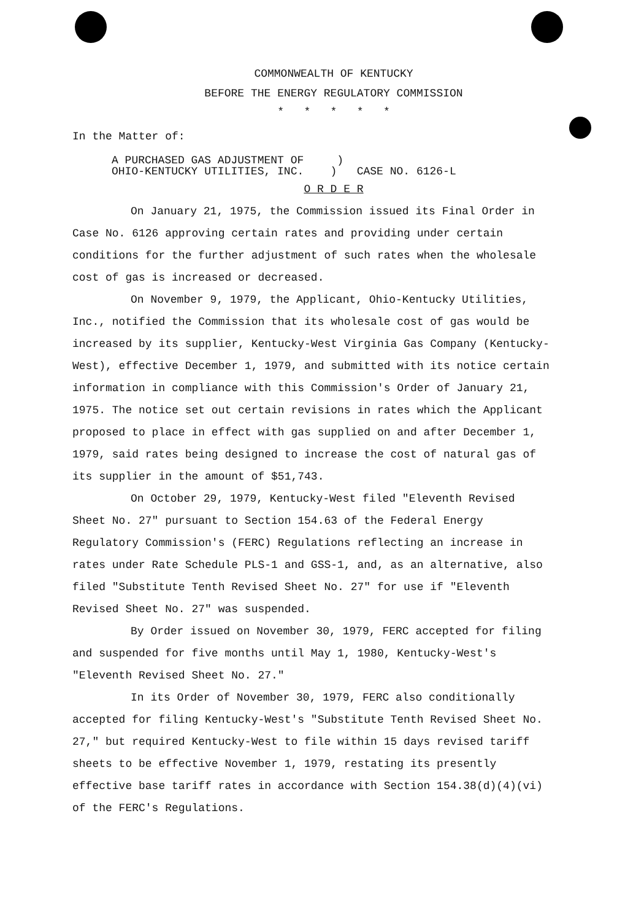COMMONWEALTH OF KENTUCKY
BEFORE THE ENERGY REGULATORY COMMISSION
* * * * *
In the Matter of:
A PURCHASED GAS ADJUSTMENT OF )
OHIO-KENTUCKY UTILITIES, INC. ) CASE NO. 6126-L
O R D E R
On January 21, 1975, the Commission issued its Final Order in Case No. 6126 approving certain rates and providing under certain conditions for the further adjustment of such rates when the wholesale cost of gas is increased or decreased.
On November 9, 1979, the Applicant, Ohio-Kentucky Utilities, Inc., notified the Commission that its wholesale cost of gas would be increased by its supplier, Kentucky-West Virginia Gas Company (Kentucky-West), effective December 1, 1979, and submitted with its notice certain information in compliance with this Commission's Order of January 21, 1975. The notice set out certain revisions in rates which the Applicant proposed to place in effect with gas supplied on and after December 1, 1979, said rates being designed to increase the cost of natural gas of its supplier in the amount of $51,743.
On October 29, 1979, Kentucky-West filed "Eleventh Revised Sheet No. 27" pursuant to Section 154.63 of the Federal Energy Regulatory Commission's (FERC) Regulations reflecting an increase in rates under Rate Schedule PLS-1 and GSS-1, and, as an alternative, also filed "Substitute Tenth Revised Sheet No. 27" for use if "Eleventh Revised Sheet No. 27" was suspended.
By Order issued on November 30, 1979, FERC accepted for filing and suspended for five months until May 1, 1980, Kentucky-West's "Eleventh Revised Sheet No. 27."
In its Order of November 30, 1979, FERC also conditionally accepted for filing Kentucky-West's "Substitute Tenth Revised Sheet No. 27," but required Kentucky-West to file within 15 days revised tariff sheets to be effective November 1, 1979, restating its presently effective base tariff rates in accordance with Section 154.38(d)(4)(vi) of the FERC's Regulations.